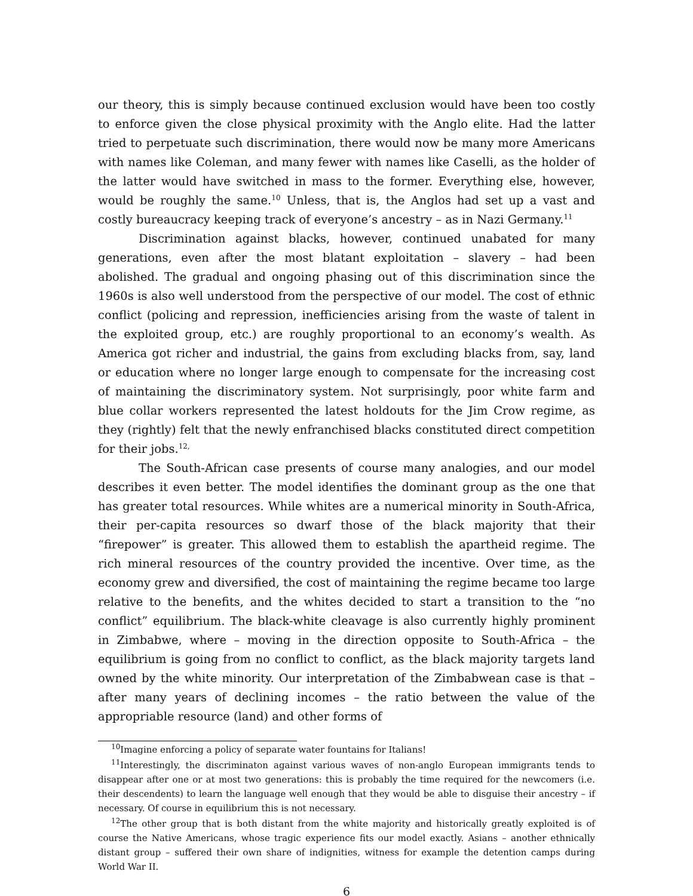our theory, this is simply because continued exclusion would have been too costly to enforce given the close physical proximity with the Anglo elite. Had the latter tried to perpetuate such discrimination, there would now be many more Americans with names like Coleman, and many fewer with names like Caselli, as the holder of the latter would have switched in mass to the former. Everything else, however, would be roughly the same.<sup>10</sup> Unless, that is, the Anglos had set up a vast and costly bureaucracy keeping track of everyone’s ancestry – as in Nazi Germany.<sup>11</sup>
Discrimination against blacks, however, continued unabated for many generations, even after the most blatant exploitation – slavery – had been abolished. The gradual and ongoing phasing out of this discrimination since the 1960s is also well understood from the perspective of our model. The cost of ethnic conflict (policing and repression, inefficiencies arising from the waste of talent in the exploited group, etc.) are roughly proportional to an economy’s wealth. As America got richer and industrial, the gains from excluding blacks from, say, land or education where no longer large enough to compensate for the increasing cost of maintaining the discriminatory system. Not surprisingly, poor white farm and blue collar workers represented the latest holdouts for the Jim Crow regime, as they (rightly) felt that the newly enfranchised blacks constituted direct competition for their jobs.<sup>12,</sup>
The South-African case presents of course many analogies, and our model describes it even better. The model identifies the dominant group as the one that has greater total resources. While whites are a numerical minority in South-Africa, their per-capita resources so dwarf those of the black majority that their “firepower” is greater. This allowed them to establish the apartheid regime. The rich mineral resources of the country provided the incentive. Over time, as the economy grew and diversified, the cost of maintaining the regime became too large relative to the benefits, and the whites decided to start a transition to the “no conflict” equilibrium. The black-white cleavage is also currently highly prominent in Zimbabwe, where – moving in the direction opposite to South-Africa – the equilibrium is going from no conflict to conflict, as the black majority targets land owned by the white minority. Our interpretation of the Zimbabwean case is that – after many years of declining incomes – the ratio between the value of the appropriable resource (land) and other forms of
<sup>10</sup> Imagine enforcing a policy of separate water fountains for Italians!
<sup>11</sup> Interestingly, the discriminaton against various waves of non-anglo European immigrants tends to disappear after one or at most two generations: this is probably the time required for the newcomers (i.e. their descendents) to learn the language well enough that they would be able to disguise their ancestry – if necessary. Of course in equilibrium this is not necessary.
<sup>12</sup> The other group that is both distant from the white majority and historically greatly exploited is of course the Native Americans, whose tragic experience fits our model exactly. Asians – another ethnically distant group – suffered their own share of indignities, witness for example the detention camps during World War II.
6